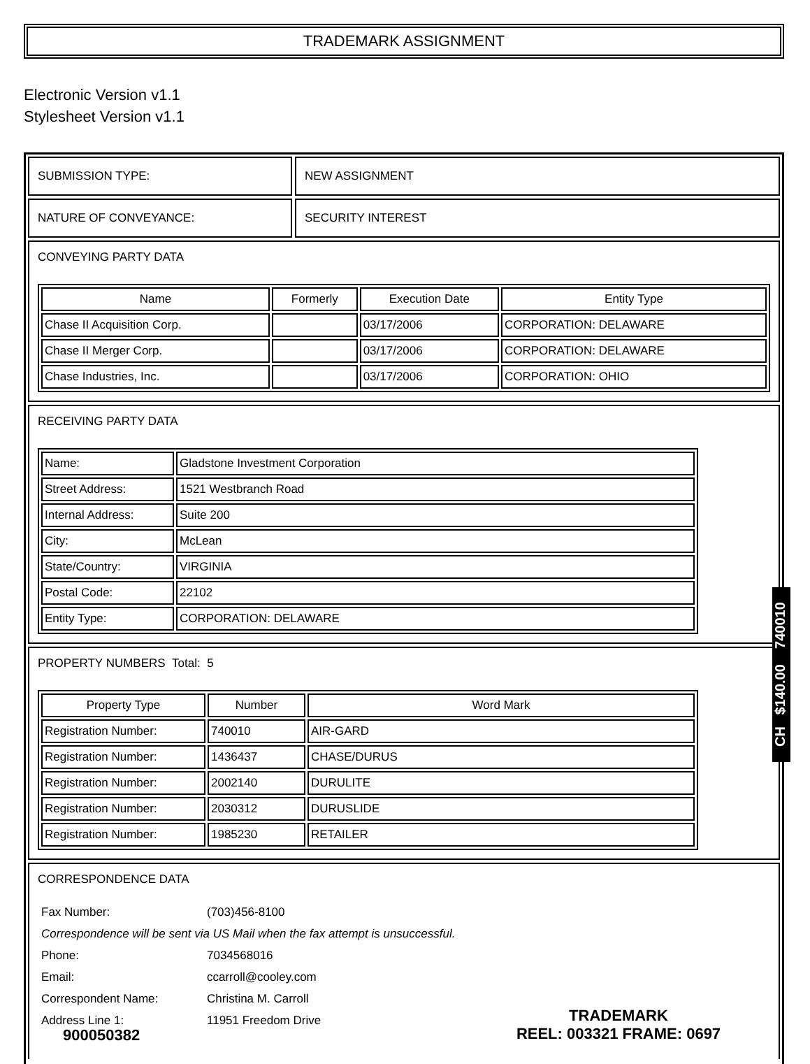TRADEMARK ASSIGNMENT
Electronic Version v1.1
Stylesheet Version v1.1
SUBMISSION TYPE: NEW ASSIGNMENT
NATURE OF CONVEYANCE: SECURITY INTEREST
CONVEYING PARTY DATA
| Name | Formerly | Execution Date | Entity Type |
| --- | --- | --- | --- |
| Chase II Acquisition Corp. | | 03/17/2006 | CORPORATION: DELAWARE |
| Chase II Merger Corp. | | 03/17/2006 | CORPORATION: DELAWARE |
| Chase Industries, Inc. | | 03/17/2006 | CORPORATION: OHIO |
RECEIVING PARTY DATA
| Name: | Gladstone Investment Corporation |
| Street Address: | 1521 Westbranch Road |
| Internal Address: | Suite 200 |
| City: | McLean |
| State/Country: | VIRGINIA |
| Postal Code: | 22102 |
| Entity Type: | CORPORATION: DELAWARE |
PROPERTY NUMBERS Total: 5
| Property Type | Number | Word Mark |
| --- | --- | --- |
| Registration Number: | 740010 | AIR-GARD |
| Registration Number: | 1436437 | CHASE/DURUS |
| Registration Number: | 2002140 | DURULITE |
| Registration Number: | 2030312 | DURUSLIDE |
| Registration Number: | 1985230 | RETAILER |
CORRESPONDENCE DATA
| Fax Number: | (703)456-8100 |
| Correspondence will be sent via US Mail when the fax attempt is unsuccessful. | |
| Phone: | 7034568016 |
| Email: | ccarroll@cooley.com |
| Correspondent Name: | Christina M. Carroll |
| Address Line 1: | 11951 Freedom Drive |
CH $140.00 740010
900050382
TRADEMARK
REEL: 003321 FRAME: 0697